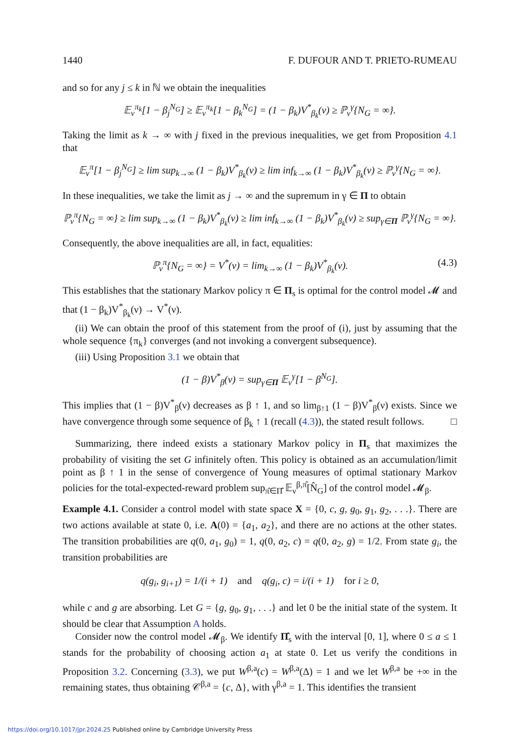1440 F. DUFOUR AND T. PRIETO-RUMEAU
and so for any j ≤ k in ℕ we obtain the inequalities
𝔼<sub>ν</sub><sup>π<sub>k</sub></sup>[1 − β<sub>j</sub><sup>N<sub>G</sub></sup>] ≥ 𝔼<sub>ν</sub><sup>π<sub>k</sub></sup>[1 − β<sub>k</sub><sup>N<sub>G</sub></sup>] = (1 − β<sub>k</sub>)V<sup>*</sup><sub>β<sub>k</sub></sub>(ν) ≥ ℙ<sub>ν</sub><sup>γ</sup>{N<sub>G</sub> = ∞}.
Taking the limit as k → ∞ with j fixed in the previous inequalities, we get from Proposition 4.1 that
𝔼<sub>ν</sub><sup>π</sup>[1 − β<sub>j</sub><sup>N<sub>G</sub></sup>] ≥ lim sup<sub>k→∞</sub> (1 − β<sub>k</sub>)V<sup>*</sup><sub>β<sub>k</sub></sub>(ν) ≥ lim inf<sub>k→∞</sub> (1 − β<sub>k</sub>)V<sup>*</sup><sub>β<sub>k</sub></sub>(ν) ≥ ℙ<sub>ν</sub><sup>γ</sup>{N<sub>G</sub> = ∞}.
In these inequalities, we take the limit as j → ∞ and the supremum in γ ∈ Π to obtain
ℙ<sub>ν</sub><sup>π</sup>{N<sub>G</sub> = ∞} ≥ lim sup<sub>k→∞</sub> (1 − β<sub>k</sub>)V<sup>*</sup><sub>β<sub>k</sub></sub>(ν) ≥ lim inf<sub>k→∞</sub> (1 − β<sub>k</sub>)V<sup>*</sup><sub>β<sub>k</sub></sub>(ν) ≥ sup<sub>γ∈Π</sub> ℙ<sub>ν</sub><sup>γ</sup>{N<sub>G</sub> = ∞}.
Consequently, the above inequalities are all, in fact, equalities:
ℙ<sub>ν</sub><sup>π</sup>{N<sub>G</sub> = ∞} = V<sup>*</sup>(ν) = lim<sub>k→∞</sub> (1 − β<sub>k</sub>)V<sup>*</sup><sub>β<sub>k</sub></sub>(ν). (4.3)
This establishes that the stationary Markov policy π ∈ Π<sub>s</sub> is optimal for the control model 𝓜 and that (1 − β<sub>k</sub>)V<sup>*</sup><sub>β<sub>k</sub></sub>(ν) → V<sup>*</sup>(ν).
(ii) We can obtain the proof of this statement from the proof of (i), just by assuming that the whole sequence {π<sub>k</sub>} converges (and not invoking a convergent subsequence).
(iii) Using Proposition 3.1 we obtain that
(1 − β)V<sup>*</sup><sub>β</sub>(ν) = sup<sub>γ∈Π</sub> 𝔼<sub>ν</sub><sup>γ</sup>[1 − β<sup>N<sub>G</sub></sup>].
This implies that (1 − β)V<sup>*</sup><sub>β</sub>(ν) decreases as β ↑ 1, and so lim<sub>β↑1</sub> (1 − β)V<sup>*</sup><sub>β</sub>(ν) exists. Since we have convergence through some sequence of β<sub>k</sub> ↑ 1 (recall (4.3)), the stated result follows. □
Summarizing, there indeed exists a stationary Markov policy in Π<sub>s</sub> that maximizes the probability of visiting the set G infinitely often. This policy is obtained as an accumulation/limit point as β ↑ 1 in the sense of convergence of Young measures of optimal stationary Markov policies for the total-expected-reward problem sup<sub>π̂∈Π̂</sub> 𝔼<sub>ν</sub><sup>β,π̂</sup>[N̂<sub>G</sub>] of the control model 𝓜<sub>β</sub>.
Example 4.1. Consider a control model with state space X = {0, c, g, g<sub>0</sub>, g<sub>1</sub>, g<sub>2</sub>, . . .}. There are two actions available at state 0, i.e. A(0) = {a<sub>1</sub>, a<sub>2</sub>}, and there are no actions at the other states. The transition probabilities are q(0, a<sub>1</sub>, g<sub>0</sub>) = 1, q(0, a<sub>2</sub>, c) = q(0, a<sub>2</sub>, g) = 1/2. From state g<sub>i</sub>, the transition probabilities are
q(g<sub>i</sub>, g<sub>i+1</sub>) = 1/(i + 1) and q(g<sub>i</sub>, c) = i/(i + 1) for i ≥ 0,
while c and g are absorbing. Let G = {g, g<sub>0</sub>, g<sub>1</sub>, . . .} and let 0 be the initial state of the system. It should be clear that Assumption A holds.
Consider now the control model 𝓜<sub>β</sub>. We identify Π̂<sub>s</sub> with the interval [0, 1], where 0 ≤ a ≤ 1 stands for the probability of choosing action a<sub>1</sub> at state 0. Let us verify the conditions in Proposition 3.2. Concerning (3.3), we put W<sup>β,a</sup>(c) = W<sup>β,a</sup>(Δ) = 1 and we let W<sup>β,a</sup> be +∞ in the remaining states, thus obtaining 𝒞<sup>β,a</sup> = {c, Δ}, with γ<sup>β,a</sup> = 1. This identifies the transient
https://doi.org/10.1017/jpr.2024.25 Published online by Cambridge University Press